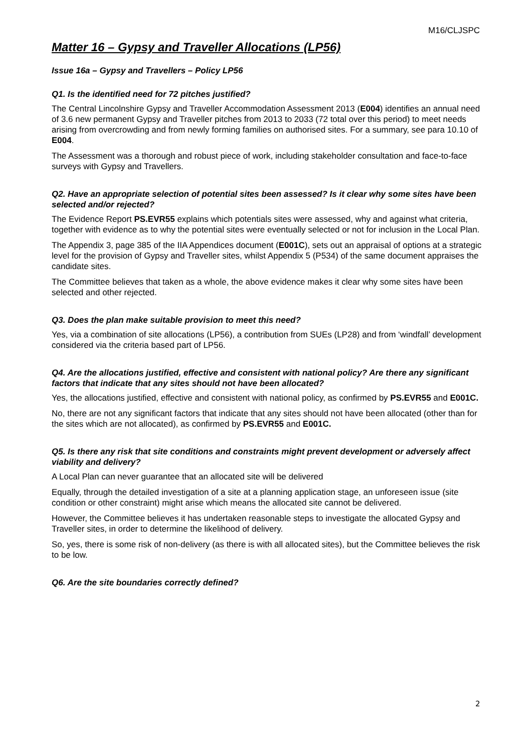M16/CLJSPC
Matter 16 – Gypsy and Traveller Allocations (LP56)
Issue 16a – Gypsy and Travellers – Policy LP56
Q1. Is the identified need for 72 pitches justified?
The Central Lincolnshire Gypsy and Traveller Accommodation Assessment 2013 (E004) identifies an annual need of 3.6 new permanent Gypsy and Traveller pitches from 2013 to 2033 (72 total over this period) to meet needs arising from overcrowding and from newly forming families on authorised sites. For a summary, see para 10.10 of E004.
The Assessment was a thorough and robust piece of work, including stakeholder consultation and face-to-face surveys with Gypsy and Travellers.
Q2. Have an appropriate selection of potential sites been assessed? Is it clear why some sites have been selected and/or rejected?
The Evidence Report PS.EVR55 explains which potentials sites were assessed, why and against what criteria, together with evidence as to why the potential sites were eventually selected or not for inclusion in the Local Plan.
The Appendix 3, page 385 of the IIA Appendices document (E001C), sets out an appraisal of options at a strategic level for the provision of Gypsy and Traveller sites, whilst Appendix 5 (P534) of the same document appraises the candidate sites.
The Committee believes that taken as a whole, the above evidence makes it clear why some sites have been selected and other rejected.
Q3. Does the plan make suitable provision to meet this need?
Yes, via a combination of site allocations (LP56), a contribution from SUEs (LP28) and from ‘windfall’ development considered via the criteria based part of LP56.
Q4. Are the allocations justified, effective and consistent with national policy? Are there any significant factors that indicate that any sites should not have been allocated?
Yes, the allocations justified, effective and consistent with national policy, as confirmed by PS.EVR55 and E001C.
No, there are not any significant factors that indicate that any sites should not have been allocated (other than for the sites which are not allocated), as confirmed by PS.EVR55 and E001C.
Q5. Is there any risk that site conditions and constraints might prevent development or adversely affect viability and delivery?
A Local Plan can never guarantee that an allocated site will be delivered
Equally, through the detailed investigation of a site at a planning application stage, an unforeseen issue (site condition or other constraint) might arise which means the allocated site cannot be delivered.
However, the Committee believes it has undertaken reasonable steps to investigate the allocated Gypsy and Traveller sites, in order to determine the likelihood of delivery.
So, yes, there is some risk of non-delivery (as there is with all allocated sites), but the Committee believes the risk to be low.
Q6. Are the site boundaries correctly defined?
2